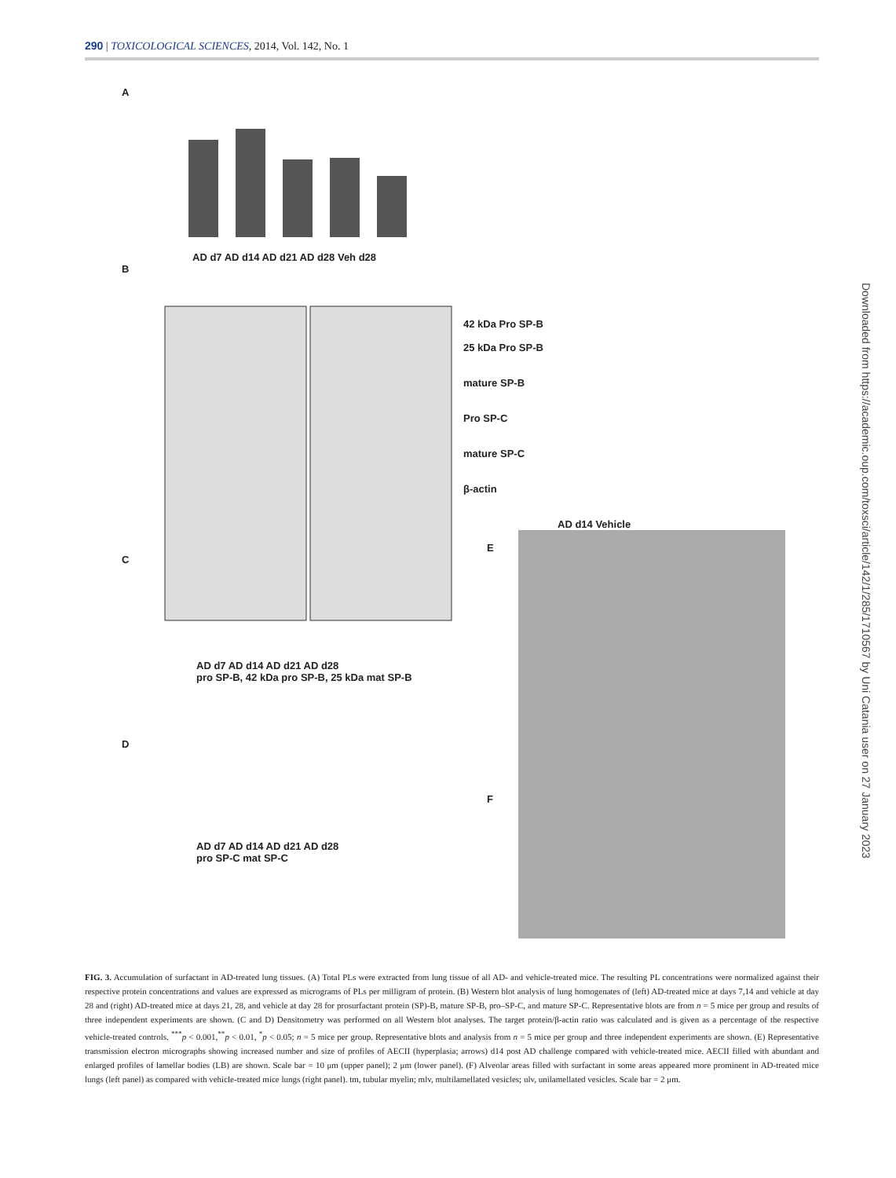290 | TOXICOLOGICAL SCIENCES, 2014, Vol. 142, No. 1
A
B
AD d7 AD d14 AD d21 AD d28 Veh d28
42 kDa Pro SP-B
25 kDa Pro SP-B
mature SP-B
Pro SP-C
mature SP-C
β-actin
C
AD d7 AD d14 AD d21 AD d28
pro SP-B, 42 kDa pro SP-B, 25 kDa mat SP-B
D
AD d7 AD d14 AD d21 AD d28
pro SP-C mat SP-C
AD d14 Vehicle
E
F
Downloaded from https://academic.oup.com/toxsci/article/142/1/285/1710567 by Uni Catania user on 27 January 2023
FIG. 3. Accumulation of surfactant in AD-treated lung tissues. (A) Total PLs were extracted from lung tissue of all AD- and vehicle-treated mice. The resulting PL concentrations were normalized against their respective protein concentrations and values are expressed as micrograms of PLs per milligram of protein. (B) Western blot analysis of lung homogenates of (left) AD-treated mice at days 7,14 and vehicle at day 28 and (right) AD-treated mice at days 21, 28, and vehicle at day 28 for prosurfactant protein (SP)-B, mature SP-B, pro–SP-C, and mature SP-C. Representative blots are from n = 5 mice per group and results of three independent experiments are shown. (C and D) Densitometry was performed on all Western blot analyses. The target protein/β-actin ratio was calculated and is given as a percentage of the respective vehicle-treated controls. <sup>***</sup>p < 0.001,<sup>**</sup>p < 0.01, <sup>*</sup>p < 0.05; n = 5 mice per group. Representative blots and analysis from n = 5 mice per group and three independent experiments are shown. (E) Representative transmission electron micrographs showing increased number and size of profiles of AECII (hyperplasia; arrows) d14 post AD challenge compared with vehicle-treated mice. AECII filled with abundant and enlarged profiles of lamellar bodies (LB) are shown. Scale bar = 10 μm (upper panel); 2 μm (lower panel). (F) Alveolar areas filled with surfactant in some areas appeared more prominent in AD-treated mice lungs (left panel) as compared with vehicle-treated mice lungs (right panel). tm, tubular myelin; mlv, multilamellated vesicles; ulv, unilamellated vesicles. Scale bar = 2 μm.